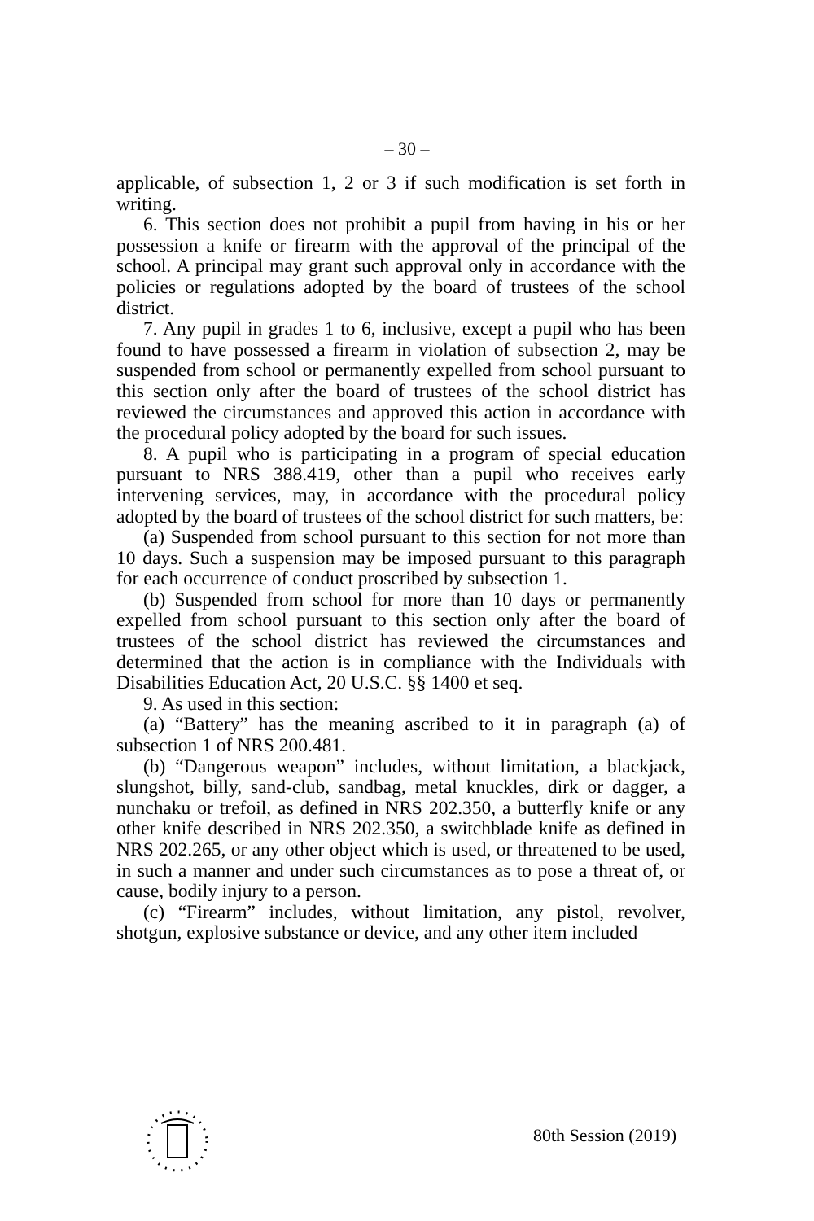– 30 –
applicable, of subsection 1, 2 or 3 if such modification is set forth in writing.
6. This section does not prohibit a pupil from having in his or her possession a knife or firearm with the approval of the principal of the school. A principal may grant such approval only in accordance with the policies or regulations adopted by the board of trustees of the school district.
7. Any pupil in grades 1 to 6, inclusive, except a pupil who has been found to have possessed a firearm in violation of subsection 2, may be suspended from school or permanently expelled from school pursuant to this section only after the board of trustees of the school district has reviewed the circumstances and approved this action in accordance with the procedural policy adopted by the board for such issues.
8. A pupil who is participating in a program of special education pursuant to NRS 388.419, other than a pupil who receives early intervening services, may, in accordance with the procedural policy adopted by the board of trustees of the school district for such matters, be:
(a) Suspended from school pursuant to this section for not more than 10 days. Such a suspension may be imposed pursuant to this paragraph for each occurrence of conduct proscribed by subsection 1.
(b) Suspended from school for more than 10 days or permanently expelled from school pursuant to this section only after the board of trustees of the school district has reviewed the circumstances and determined that the action is in compliance with the Individuals with Disabilities Education Act, 20 U.S.C. §§ 1400 et seq.
9. As used in this section:
(a) “Battery” has the meaning ascribed to it in paragraph (a) of subsection 1 of NRS 200.481.
(b) “Dangerous weapon” includes, without limitation, a blackjack, slungshot, billy, sand-club, sandbag, metal knuckles, dirk or dagger, a nunchaku or trefoil, as defined in NRS 202.350, a butterfly knife or any other knife described in NRS 202.350, a switchblade knife as defined in NRS 202.265, or any other object which is used, or threatened to be used, in such a manner and under such circumstances as to pose a threat of, or cause, bodily injury to a person.
(c) “Firearm” includes, without limitation, any pistol, revolver, shotgun, explosive substance or device, and any other item included
80th Session (2019)